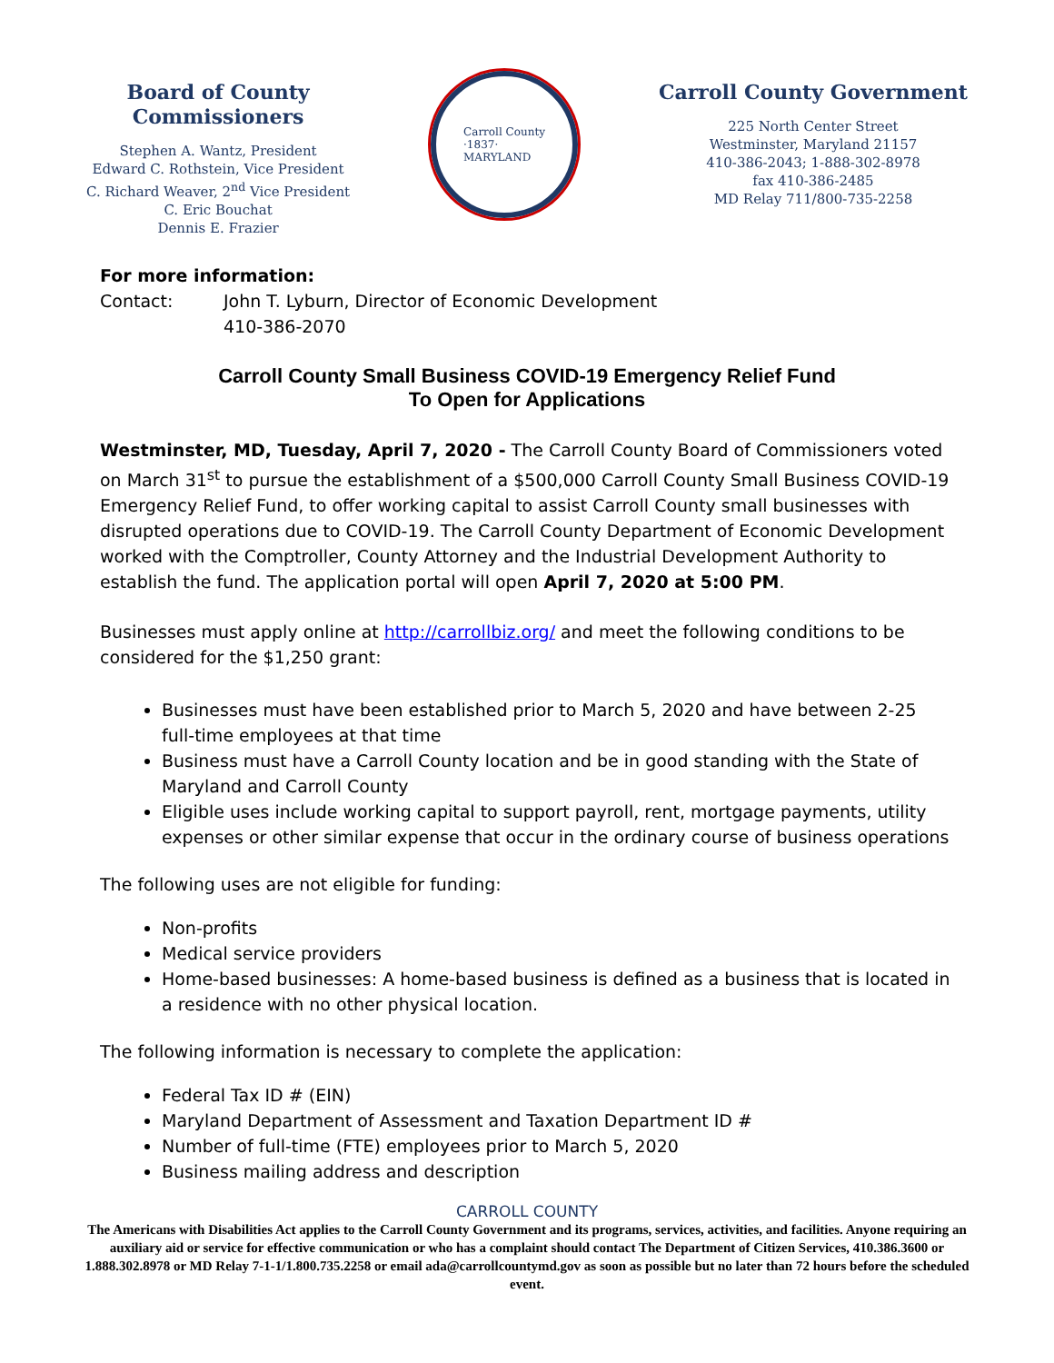Board of County
Commissioners
Stephen A. Wantz, President
Edward C. Rothstein, Vice President
C. Richard Weaver, 2<sup>nd</sup> Vice President
C. Eric Bouchat
Dennis E. Frazier
Carroll County
·1837·
MARYLAND
Carroll County Government
225 North Center Street
Westminster, Maryland 21157
410-386-2043; 1-888-302-8978
fax 410-386-2485
MD Relay 711/800-735-2258
For more information:
Contact: John T. Lyburn, Director of Economic Development
410-386-2070
Carroll County Small Business COVID-19 Emergency Relief Fund
To Open for Applications
Westminster, MD, Tuesday, April 7, 2020 - The Carroll County Board of Commissioners voted on March 31<sup>st</sup> to pursue the establishment of a $500,000 Carroll County Small Business COVID-19 Emergency Relief Fund, to offer working capital to assist Carroll County small businesses with disrupted operations due to COVID-19. The Carroll County Department of Economic Development worked with the Comptroller, County Attorney and the Industrial Development Authority to establish the fund. The application portal will open April 7, 2020 at 5:00 PM.
Businesses must apply online at http://carrollbiz.org/ and meet the following conditions to be considered for the $1,250 grant:
Businesses must have been established prior to March 5, 2020 and have between 2-25 full-time employees at that time
Business must have a Carroll County location and be in good standing with the State of Maryland and Carroll County
Eligible uses include working capital to support payroll, rent, mortgage payments, utility expenses or other similar expense that occur in the ordinary course of business operations
The following uses are not eligible for funding:
Non-profits
Medical service providers
Home-based businesses: A home-based business is defined as a business that is located in a residence with no other physical location.
The following information is necessary to complete the application:
Federal Tax ID # (EIN)
Maryland Department of Assessment and Taxation Department ID #
Number of full-time (FTE) employees prior to March 5, 2020
Business mailing address and description
CARROLL COUNTY
The Americans with Disabilities Act applies to the Carroll County Government and its programs, services, activities, and facilities. Anyone requiring an auxiliary aid or service for effective communication or who has a complaint should contact The Department of Citizen Services, 410.386.3600 or 1.888.302.8978 or MD Relay 7-1-1/1.800.735.2258 or email ada@carrollcountymd.gov as soon as possible but no later than 72 hours before the scheduled event.